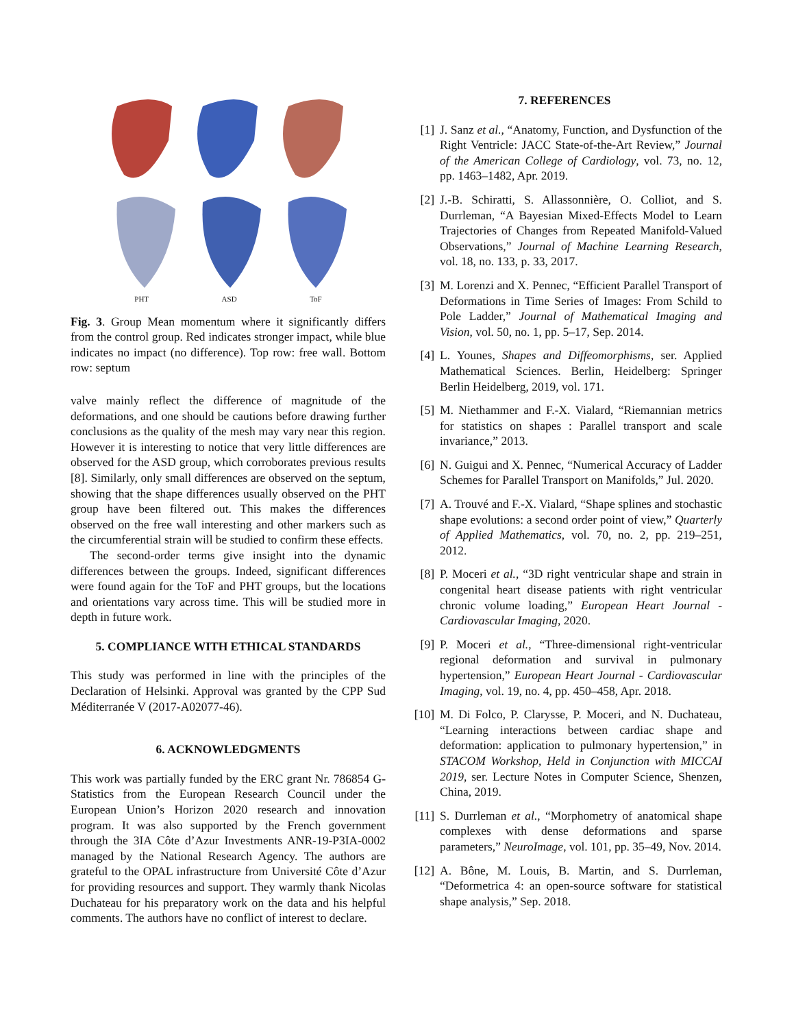PHT ASD ToF
Fig. 3. Group Mean momentum where it significantly differs from the control group. Red indicates stronger impact, while blue indicates no impact (no difference). Top row: free wall. Bottom row: septum
valve mainly reflect the difference of magnitude of the deformations, and one should be cautions before drawing further conclusions as the quality of the mesh may vary near this region. However it is interesting to notice that very little differences are observed for the ASD group, which corroborates previous results [8]. Similarly, only small differences are observed on the septum, showing that the shape differences usually observed on the PHT group have been filtered out. This makes the differences observed on the free wall interesting and other markers such as the circumferential strain will be studied to confirm these effects.
The second-order terms give insight into the dynamic differences between the groups. Indeed, significant differences were found again for the ToF and PHT groups, but the locations and orientations vary across time. This will be studied more in depth in future work.
5. COMPLIANCE WITH ETHICAL STANDARDS
This study was performed in line with the principles of the Declaration of Helsinki. Approval was granted by the CPP Sud Méditerranée V (2017-A02077-46).
6. ACKNOWLEDGMENTS
This work was partially funded by the ERC grant Nr. 786854 G-Statistics from the European Research Council under the European Union’s Horizon 2020 research and innovation program. It was also supported by the French government through the 3IA Côte d’Azur Investments ANR-19-P3IA-0002 managed by the National Research Agency. The authors are grateful to the OPAL infrastructure from Université Côte d’Azur for providing resources and support. They warmly thank Nicolas Duchateau for his preparatory work on the data and his helpful comments. The authors have no conflict of interest to declare.
7. REFERENCES
[1] J. Sanz et al., “Anatomy, Function, and Dysfunction of the Right Ventricle: JACC State-of-the-Art Review,” Journal of the American College of Cardiology, vol. 73, no. 12, pp. 1463–1482, Apr. 2019.
[2] J.-B. Schiratti, S. Allassonnière, O. Colliot, and S. Durrleman, “A Bayesian Mixed-Effects Model to Learn Trajectories of Changes from Repeated Manifold-Valued Observations,” Journal of Machine Learning Research, vol. 18, no. 133, p. 33, 2017.
[3] M. Lorenzi and X. Pennec, “Efficient Parallel Transport of Deformations in Time Series of Images: From Schild to Pole Ladder,” Journal of Mathematical Imaging and Vision, vol. 50, no. 1, pp. 5–17, Sep. 2014.
[4] L. Younes, Shapes and Diffeomorphisms, ser. Applied Mathematical Sciences. Berlin, Heidelberg: Springer Berlin Heidelberg, 2019, vol. 171.
[5] M. Niethammer and F.-X. Vialard, “Riemannian metrics for statistics on shapes : Parallel transport and scale invariance,” 2013.
[6] N. Guigui and X. Pennec, “Numerical Accuracy of Ladder Schemes for Parallel Transport on Manifolds,” Jul. 2020.
[7] A. Trouvé and F.-X. Vialard, “Shape splines and stochastic shape evolutions: a second order point of view,” Quarterly of Applied Mathematics, vol. 70, no. 2, pp. 219–251, 2012.
[8] P. Moceri et al., “3D right ventricular shape and strain in congenital heart disease patients with right ventricular chronic volume loading,” European Heart Journal - Cardiovascular Imaging, 2020.
[9] P. Moceri et al., “Three-dimensional right-ventricular regional deformation and survival in pulmonary hypertension,” European Heart Journal - Cardiovascular Imaging, vol. 19, no. 4, pp. 450–458, Apr. 2018.
[10]
M. Di Folco, P. Clarysse, P. Moceri, and N. Duchateau, “Learning interactions between cardiac shape and deformation: application to pulmonary hypertension,” in STACOM Workshop, Held in Conjunction with MICCAI 2019, ser. Lecture Notes in Computer Science, Shenzen, China, 2019.
[11]
S. Durrleman et al., “Morphometry of anatomical shape complexes with dense deformations and sparse parameters,” NeuroImage, vol. 101, pp. 35–49, Nov. 2014.
[12]
A. Bône, M. Louis, B. Martin, and S. Durrleman, “Deformetrica 4: an open-source software for statistical shape analysis,” Sep. 2018.